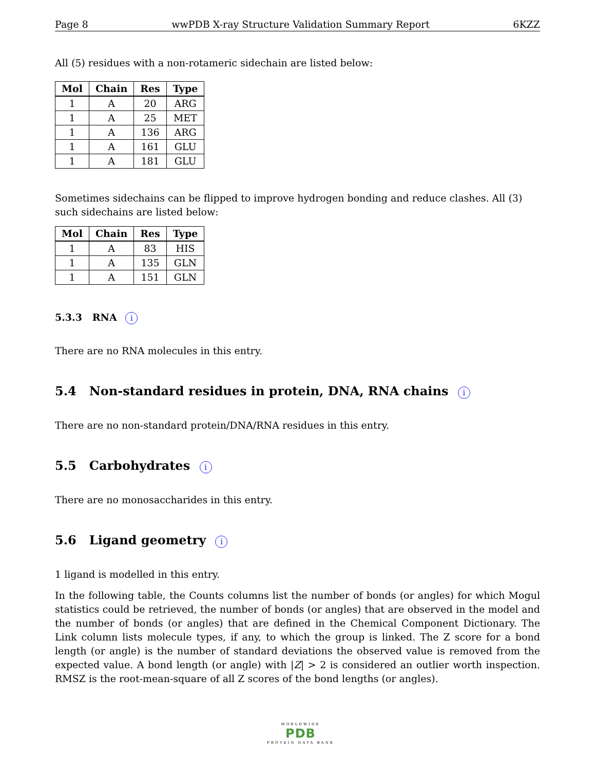Page 8 wwPDB X-ray Structure Validation Summary Report 6KZZ
All (5) residues with a non-rotameric sidechain are listed below:
| Mol | Chain | Res | Type |
| --- | --- | --- | --- |
| 1 | A | 20 | ARG |
| 1 | A | 25 | MET |
| 1 | A | 136 | ARG |
| 1 | A | 161 | GLU |
| 1 | A | 181 | GLU |
Sometimes sidechains can be flipped to improve hydrogen bonding and reduce clashes. All (3) such sidechains are listed below:
| Mol | Chain | Res | Type |
| --- | --- | --- | --- |
| 1 | A | 83 | HIS |
| 1 | A | 135 | GLN |
| 1 | A | 151 | GLN |
5.3.3 RNA i
There are no RNA molecules in this entry.
5.4 Non-standard residues in protein, DNA, RNA chains i
There are no non-standard protein/DNA/RNA residues in this entry.
5.5 Carbohydrates i
There are no monosaccharides in this entry.
5.6 Ligand geometry i
1 ligand is modelled in this entry.
In the following table, the Counts columns list the number of bonds (or angles) for which Mogul statistics could be retrieved, the number of bonds (or angles) that are observed in the model and the number of bonds (or angles) that are defined in the Chemical Component Dictionary. The Link column lists molecule types, if any, to which the group is linked. The Z score for a bond length (or angle) is the number of standard deviations the observed value is removed from the expected value. A bond length (or angle) with |Z| > 2 is considered an outlier worth inspection. RMSZ is the root-mean-square of all Z scores of the bond lengths (or angles).
WORLDWIDE
PDB
PROTEIN DATA BANK